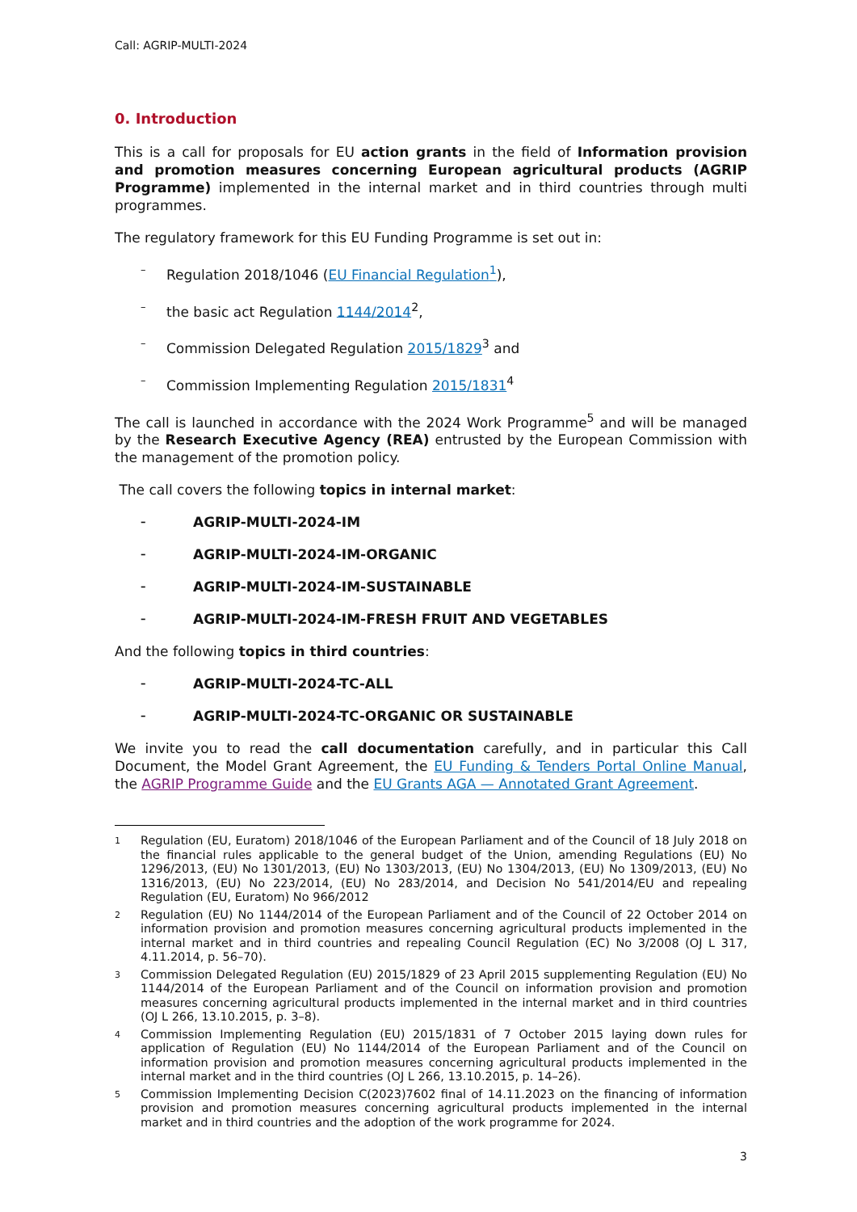Call: AGRIP-MULTI-2024
0. Introduction
This is a call for proposals for EU action grants in the field of Information provision and promotion measures concerning European agricultural products (AGRIP Programme) implemented in the internal market and in third countries through multi programmes.
The regulatory framework for this EU Funding Programme is set out in:
– Regulation 2018/1046 (EU Financial Regulation<sup>1</sup>),
– the basic act Regulation 1144/2014<sup>2</sup>,
– Commission Delegated Regulation 2015/1829<sup>3</sup> and
– Commission Implementing Regulation 2015/1831<sup>4</sup>
The call is launched in accordance with the 2024 Work Programme<sup>5</sup> and will be managed by the Research Executive Agency (REA) entrusted by the European Commission with the management of the promotion policy.
The call covers the following topics in internal market:
– AGRIP-MULTI-2024-IM
– AGRIP-MULTI-2024-IM-ORGANIC
– AGRIP-MULTI-2024-IM-SUSTAINABLE
– AGRIP-MULTI-2024-IM-FRESH FRUIT AND VEGETABLES
And the following topics in third countries:
– AGRIP-MULTI-2024-TC-ALL
– AGRIP-MULTI-2024-TC-ORGANIC OR SUSTAINABLE
We invite you to read the call documentation carefully, and in particular this Call Document, the Model Grant Agreement, the EU Funding & Tenders Portal Online Manual, the AGRIP Programme Guide and the EU Grants AGA — Annotated Grant Agreement.
1 Regulation (EU, Euratom) 2018/1046 of the European Parliament and of the Council of 18 July 2018 on the financial rules applicable to the general budget of the Union, amending Regulations (EU) No 1296/2013, (EU) No 1301/2013, (EU) No 1303/2013, (EU) No 1304/2013, (EU) No 1309/2013, (EU) No 1316/2013, (EU) No 223/2014, (EU) No 283/2014, and Decision No 541/2014/EU and repealing Regulation (EU, Euratom) No 966/2012
2 Regulation (EU) No 1144/2014 of the European Parliament and of the Council of 22 October 2014 on information provision and promotion measures concerning agricultural products implemented in the internal market and in third countries and repealing Council Regulation (EC) No 3/2008 (OJ L 317, 4.11.2014, p. 56–70).
3 Commission Delegated Regulation (EU) 2015/1829 of 23 April 2015 supplementing Regulation (EU) No 1144/2014 of the European Parliament and of the Council on information provision and promotion measures concerning agricultural products implemented in the internal market and in third countries (OJ L 266, 13.10.2015, p. 3–8).
4 Commission Implementing Regulation (EU) 2015/1831 of 7 October 2015 laying down rules for application of Regulation (EU) No 1144/2014 of the European Parliament and of the Council on information provision and promotion measures concerning agricultural products implemented in the internal market and in the third countries (OJ L 266, 13.10.2015, p. 14–26).
5 Commission Implementing Decision C(2023)7602 final of 14.11.2023 on the financing of information provision and promotion measures concerning agricultural products implemented in the internal market and in third countries and the adoption of the work programme for 2024.
3